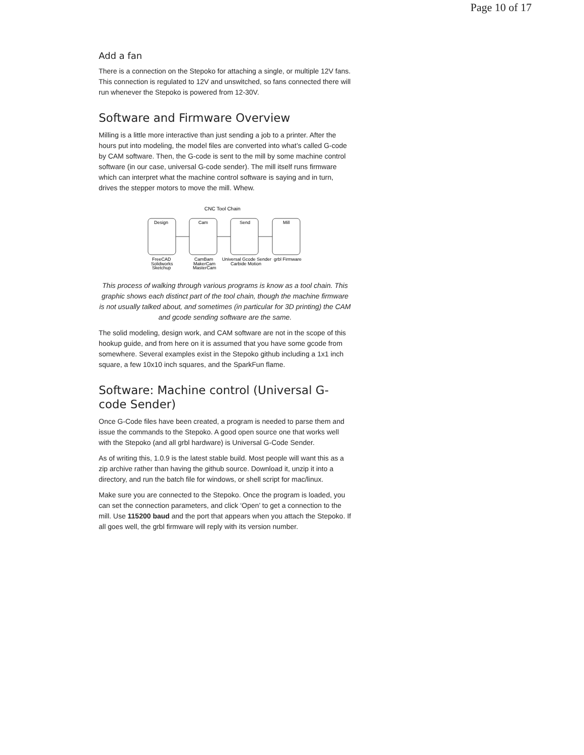Page 10 of 17
Add a fan
There is a connection on the Stepoko for attaching a single, or multiple 12V fans. This connection is regulated to 12V and unswitched, so fans connected there will run whenever the Stepoko is powered from 12-30V.
Software and Firmware Overview
Milling is a little more interactive than just sending a job to a printer. After the hours put into modeling, the model files are converted into what’s called G-code by CAM software. Then, the G-code is sent to the mill by some machine control software (in our case, universal G-code sender). The mill itself runs firmware which can interpret what the machine control software is saying and in turn, drives the stepper motors to move the mill. Whew.
CNC Tool Chain
Design
Cam
Send
Mill
FreeCAD
Solidworks
Sketchup
CamBam
MakerCam
MasterCam
Universal Gcode Sender
Carbide Motion
grbl Firmware
This process of walking through various programs is know as a tool chain. This graphic shows each distinct part of the tool chain, though the machine firmware is not usually talked about, and sometimes (in particular for 3D printing) the CAM and gcode sending software are the same.
The solid modeling, design work, and CAM software are not in the scope of this hookup guide, and from here on it is assumed that you have some gcode from somewhere. Several examples exist in the Stepoko github including a 1x1 inch square, a few 10x10 inch squares, and the SparkFun flame.
Software: Machine control (Universal G-code Sender)
Once G-Code files have been created, a program is needed to parse them and issue the commands to the Stepoko. A good open source one that works well with the Stepoko (and all grbl hardware) is Universal G-Code Sender.
As of writing this, 1.0.9 is the latest stable build. Most people will want this as a zip archive rather than having the github source. Download it, unzip it into a directory, and run the batch file for windows, or shell script for mac/linux.
Make sure you are connected to the Stepoko. Once the program is loaded, you can set the connection parameters, and click ‘Open’ to get a connection to the mill. Use 115200 baud and the port that appears when you attach the Stepoko. If all goes well, the grbl firmware will reply with its version number.